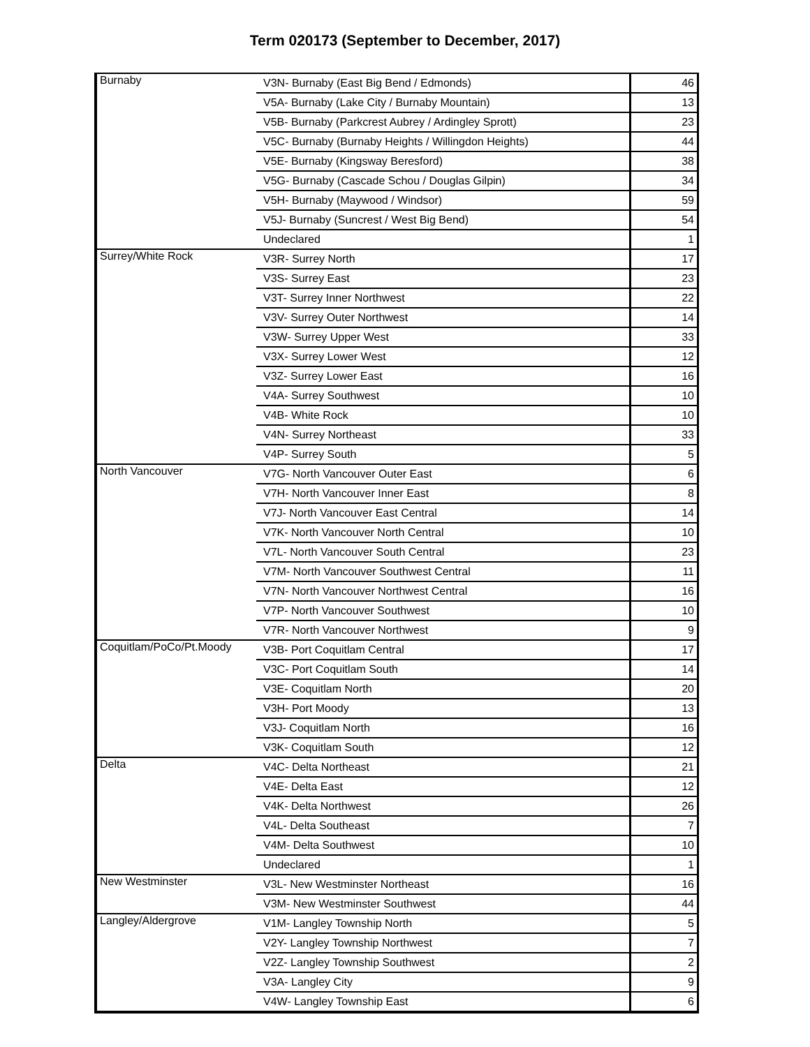Term 020173 (September to December, 2017)
| Burnaby | V3N- Burnaby (East Big Bend / Edmonds) | 46 |
| | V5A- Burnaby (Lake City / Burnaby Mountain) | 13 |
| | V5B- Burnaby (Parkcrest Aubrey / Ardingley Sprott) | 23 |
| | V5C- Burnaby (Burnaby Heights / Willingdon Heights) | 44 |
| | V5E- Burnaby (Kingsway Beresford) | 38 |
| | V5G- Burnaby (Cascade Schou / Douglas Gilpin) | 34 |
| | V5H- Burnaby (Maywood / Windsor) | 59 |
| | V5J- Burnaby (Suncrest / West Big Bend) | 54 |
| | Undeclared | 1 |
| Surrey/White Rock | V3R- Surrey North | 17 |
| | V3S- Surrey East | 23 |
| | V3T- Surrey Inner Northwest | 22 |
| | V3V- Surrey Outer Northwest | 14 |
| | V3W- Surrey Upper West | 33 |
| | V3X- Surrey Lower West | 12 |
| | V3Z- Surrey Lower East | 16 |
| | V4A- Surrey Southwest | 10 |
| | V4B- White Rock | 10 |
| | V4N- Surrey Northeast | 33 |
| | V4P- Surrey South | 5 |
| North Vancouver | V7G- North Vancouver Outer East | 6 |
| | V7H- North Vancouver Inner East | 8 |
| | V7J- North Vancouver East Central | 14 |
| | V7K- North Vancouver North Central | 10 |
| | V7L- North Vancouver South Central | 23 |
| | V7M- North Vancouver Southwest Central | 11 |
| | V7N- North Vancouver Northwest Central | 16 |
| | V7P- North Vancouver Southwest | 10 |
| | V7R- North Vancouver Northwest | 9 |
| Coquitlam/PoCo/Pt.Moody | V3B- Port Coquitlam Central | 17 |
| | V3C- Port Coquitlam South | 14 |
| | V3E- Coquitlam North | 20 |
| | V3H- Port Moody | 13 |
| | V3J- Coquitlam North | 16 |
| | V3K- Coquitlam South | 12 |
| Delta | V4C- Delta Northeast | 21 |
| | V4E- Delta East | 12 |
| | V4K- Delta Northwest | 26 |
| | V4L- Delta Southeast | 7 |
| | V4M- Delta Southwest | 10 |
| | Undeclared | 1 |
| New Westminster | V3L- New Westminster Northeast | 16 |
| | V3M- New Westminster Southwest | 44 |
| Langley/Aldergrove | V1M- Langley Township North | 5 |
| | V2Y- Langley Township Northwest | 7 |
| | V2Z- Langley Township Southwest | 2 |
| | V3A- Langley City | 9 |
| | V4W- Langley Township East | 6 |